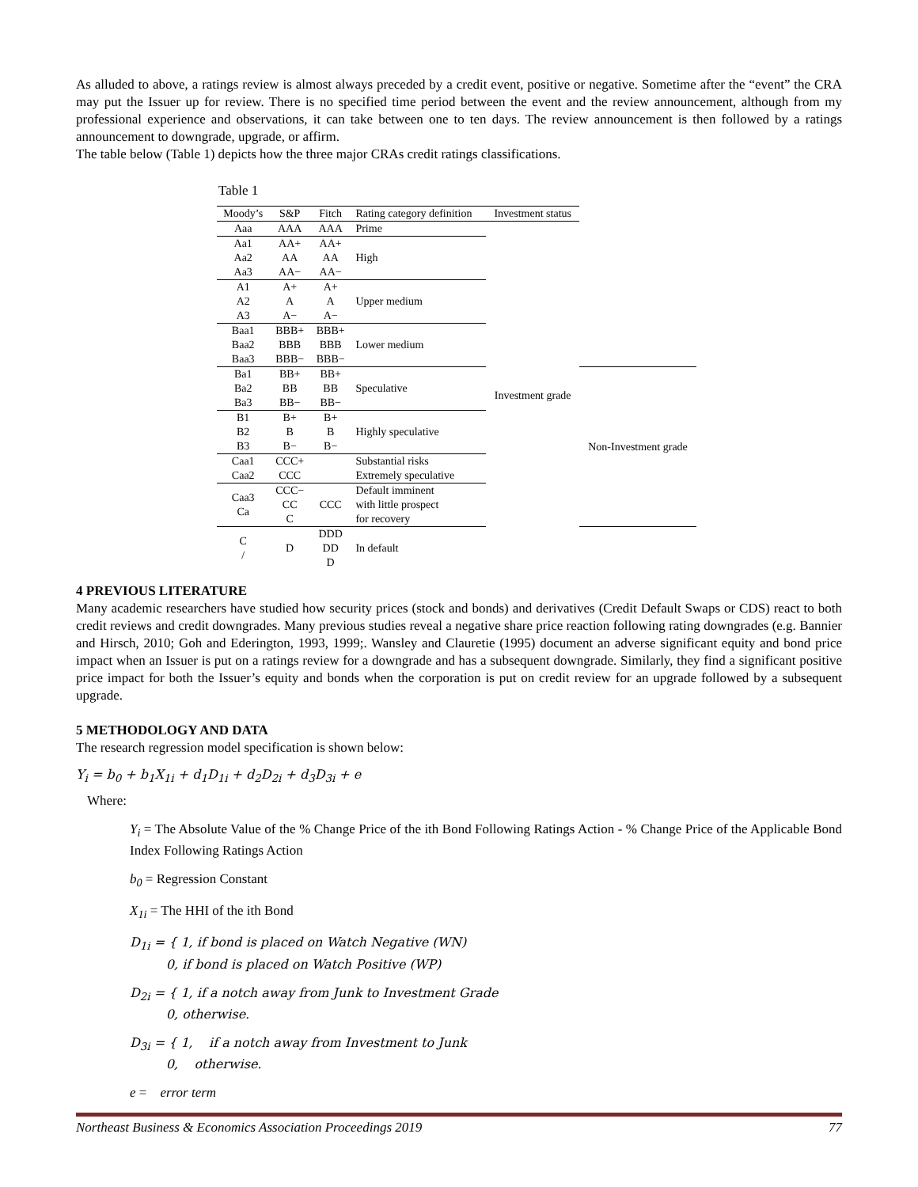As alluded to above, a ratings review is almost always preceded by a credit event, positive or negative. Sometime after the “event” the CRA may put the Issuer up for review. There is no specified time period between the event and the review announcement, although from my professional experience and observations, it can take between one to ten days. The review announcement is then followed by a ratings announcement to downgrade, upgrade, or affirm.
The table below (Table 1) depicts how the three major CRAs credit ratings classifications.
Table 1
| Moody’s | S&P | Fitch | Rating category definition | Investment status | |
| --- | --- | --- | --- | --- | --- |
| Aaa | AAA | AAA | Prime | Investment grade | |
| Aa1 Aa2 Aa3 | AA+ AA AA− | AA+ AA AA− | High | | |
| A1 A2 A3 | A+ A A− | A+ A A− | Upper medium | | |
| Baa1 Baa2 Baa3 | BBB+ BBB BBB− | BBB+ BBB BBB− | Lower medium | | |
| Ba1 Ba2 Ba3 | BB+ BB BB− | BB+ BB BB− | Speculative | | Non-Investment grade |
| B1 B2 B3 | B+ B B− | B+ B B− | Highly speculative | | |
| Caa1 Caa2 | CCC+ CCC | | Substantial risks Extremely speculative | | |
| Caa3 Ca | CCC− CC C | CCC | Default imminent with little prospect for recovery | | |
| C / | D | DDD DD D | In default | | |
4 PREVIOUS LITERATURE
Many academic researchers have studied how security prices (stock and bonds) and derivatives (Credit Default Swaps or CDS) react to both credit reviews and credit downgrades. Many previous studies reveal a negative share price reaction following rating downgrades (e.g. Bannier and Hirsch, 2010; Goh and Ederington, 1993, 1999;. Wansley and Clauretie (1995) document an adverse significant equity and bond price impact when an Issuer is put on a ratings review for a downgrade and has a subsequent downgrade. Similarly, they find a significant positive price impact for both the Issuer’s equity and bonds when the corporation is put on credit review for an upgrade followed by a subsequent upgrade.
5 METHODOLOGY AND DATA
The research regression model specification is shown below:
Y<sub>i</sub> = b<sub>0</sub> + b<sub>1</sub>X<sub>1i</sub> + d<sub>1</sub>D<sub>1i</sub> + d<sub>2</sub>D<sub>2i</sub> + d<sub>3</sub>D<sub>3i</sub> + e
Where:
Y<sub>i</sub> = The Absolute Value of the % Change Price of the ith Bond Following Ratings Action - % Change Price of the Applicable Bond Index Following Ratings Action
b<sub>0</sub> = Regression Constant
X<sub>1i</sub> = The HHI of the ith Bond
D<sub>1i</sub> = { 1, if bond is placed on Watch Negative (WN)
0, if bond is placed on Watch Positive (WP)
D<sub>2i</sub> = { 1, if a notch away from Junk to Investment Grade
0, otherwise.
D<sub>3i</sub> = { 1, if a notch away from Investment to Junk
0, otherwise.
e = error term
Northeast Business & Economics Association Proceedings 2019 77